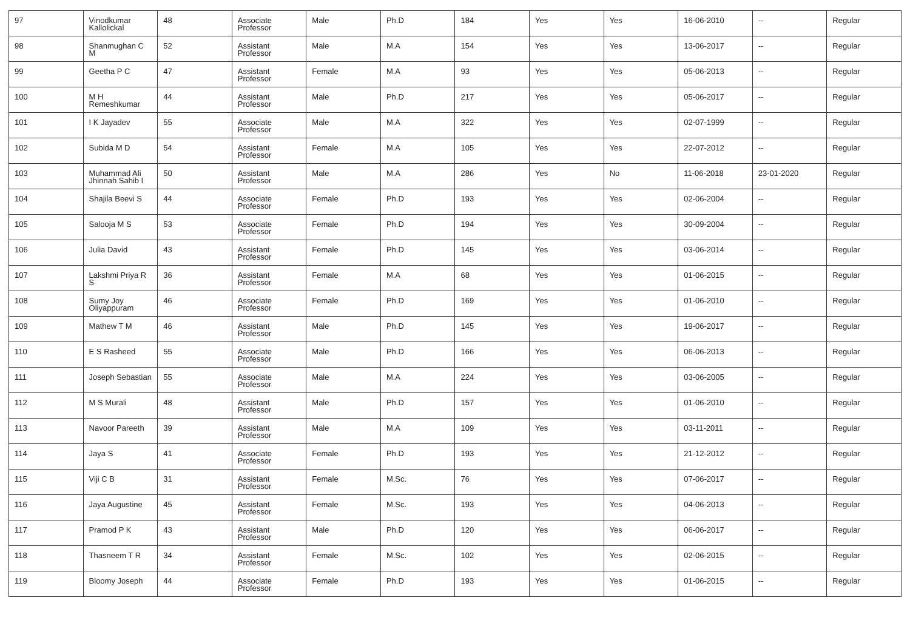| 97 | Vinodkumar Kallolickal | 48 | Associate Professor | Male | Ph.D | 184 | Yes | Yes | 16-06-2010 | -- | Regular |
| 98 | Shanmughan C M | 52 | Assistant Professor | Male | M.A | 154 | Yes | Yes | 13-06-2017 | -- | Regular |
| 99 | Geetha P C | 47 | Assistant Professor | Female | M.A | 93 | Yes | Yes | 05-06-2013 | -- | Regular |
| 100 | M H Remeshkumar | 44 | Assistant Professor | Male | Ph.D | 217 | Yes | Yes | 05-06-2017 | -- | Regular |
| 101 | I K Jayadev | 55 | Associate Professor | Male | M.A | 322 | Yes | Yes | 02-07-1999 | -- | Regular |
| 102 | Subida M D | 54 | Assistant Professor | Female | M.A | 105 | Yes | Yes | 22-07-2012 | -- | Regular |
| 103 | Muhammad Ali Jhinnah Sahib I | 50 | Assistant Professor | Male | M.A | 286 | Yes | No | 11-06-2018 | 23-01-2020 | Regular |
| 104 | Shajila Beevi S | 44 | Associate Professor | Female | Ph.D | 193 | Yes | Yes | 02-06-2004 | -- | Regular |
| 105 | Salooja M S | 53 | Associate Professor | Female | Ph.D | 194 | Yes | Yes | 30-09-2004 | -- | Regular |
| 106 | Julia David | 43 | Assistant Professor | Female | Ph.D | 145 | Yes | Yes | 03-06-2014 | -- | Regular |
| 107 | Lakshmi Priya R S | 36 | Assistant Professor | Female | M.A | 68 | Yes | Yes | 01-06-2015 | -- | Regular |
| 108 | Sumy Joy Oliyappuram | 46 | Associate Professor | Female | Ph.D | 169 | Yes | Yes | 01-06-2010 | -- | Regular |
| 109 | Mathew T M | 46 | Assistant Professor | Male | Ph.D | 145 | Yes | Yes | 19-06-2017 | -- | Regular |
| 110 | E S Rasheed | 55 | Associate Professor | Male | Ph.D | 166 | Yes | Yes | 06-06-2013 | -- | Regular |
| 111 | Joseph Sebastian | 55 | Associate Professor | Male | M.A | 224 | Yes | Yes | 03-06-2005 | -- | Regular |
| 112 | M S Murali | 48 | Assistant Professor | Male | Ph.D | 157 | Yes | Yes | 01-06-2010 | -- | Regular |
| 113 | Navoor Pareeth | 39 | Assistant Professor | Male | M.A | 109 | Yes | Yes | 03-11-2011 | -- | Regular |
| 114 | Jaya S | 41 | Associate Professor | Female | Ph.D | 193 | Yes | Yes | 21-12-2012 | -- | Regular |
| 115 | Viji C B | 31 | Assistant Professor | Female | M.Sc. | 76 | Yes | Yes | 07-06-2017 | -- | Regular |
| 116 | Jaya Augustine | 45 | Assistant Professor | Female | M.Sc. | 193 | Yes | Yes | 04-06-2013 | -- | Regular |
| 117 | Pramod P K | 43 | Assistant Professor | Male | Ph.D | 120 | Yes | Yes | 06-06-2017 | -- | Regular |
| 118 | Thasneem T R | 34 | Assistant Professor | Female | M.Sc. | 102 | Yes | Yes | 02-06-2015 | -- | Regular |
| 119 | Bloomy Joseph | 44 | Associate Professor | Female | Ph.D | 193 | Yes | Yes | 01-06-2015 | -- | Regular |